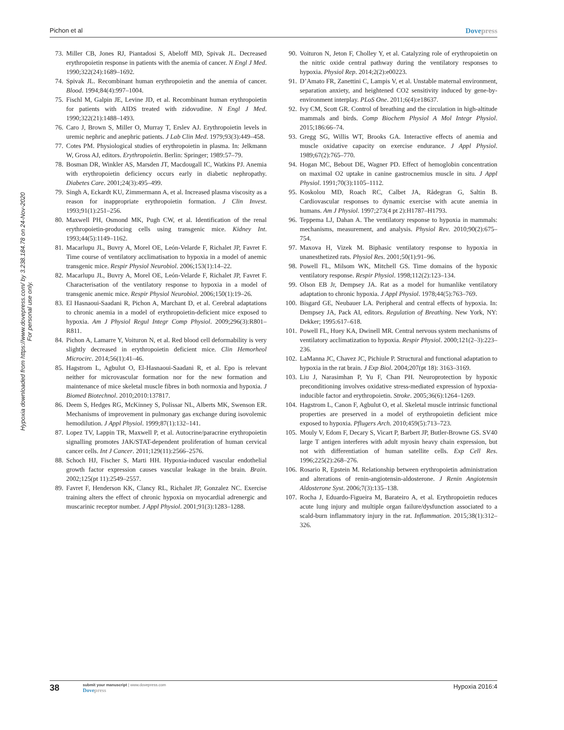Pichon et al Dovepress
Hypoxia downloaded from https://www.dovepress.com/ by 3.238.184.78 on 24-Nov-2020
For personal use only.
73. Miller CB, Jones RJ, Piantadosi S, Abeloff MD, Spivak JL. Decreased erythropoietin response in patients with the anemia of cancer. N Engl J Med. 1990;322(24):1689–1692.
74. Spivak JL. Recombinant human erythropoietin and the anemia of cancer. Blood. 1994;84(4):997–1004.
75. Fischl M, Galpin JE, Levine JD, et al. Recombinant human erythropoietin for patients with AIDS treated with zidovudine. N Engl J Med. 1990;322(21):1488–1493.
76. Caro J, Brown S, Miller O, Murray T, Erslev AJ. Erythropoietin levels in uremic nephric and anephric patients. J Lab Clin Med. 1979;93(3):449–458.
77. Cotes PM. Physiological studies of erythropoietin in plasma. In: Jelkmann W, Gross AJ, editors. Erythropoietin. Berlin: Springer; 1989:57–79.
78. Bosman DR, Winkler AS, Marsden JT, Macdougall IC, Watkins PJ. Anemia with erythropoietin deficiency occurs early in diabetic nephropathy. Diabetes Care. 2001;24(3):495–499.
79. Singh A, Eckardt KU, Zimmermann A, et al. Increased plasma viscosity as a reason for inappropriate erythropoietin formation. J Clin Invest. 1993;91(1):251–256.
80. Maxwell PH, Osmond MK, Pugh CW, et al. Identification of the renal erythropoietin-producing cells using transgenic mice. Kidney Int. 1993;44(5):1149–1162.
81. Macarlupu JL, Buvry A, Morel OE, León-Velarde F, Richalet JP, Favret F. Time course of ventilatory acclimatisation to hypoxia in a model of anemic transgenic mice. Respir Physiol Neurobiol. 2006;153(1):14–22.
82. Macarlupu JL, Buvry A, Morel OE, León-Velarde F, Richalet JP, Favret F. Characterisation of the ventilatory response to hypoxia in a model of transgenic anemic mice. Respir Physiol Neurobiol. 2006;150(1):19–26.
83. El Hasnaoui-Saadani R, Pichon A, Marchant D, et al. Cerebral adaptations to chronic anemia in a model of erythropoietin-deficient mice exposed to hypoxia. Am J Physiol Regul Integr Comp Physiol. 2009;296(3):R801–R811.
84. Pichon A, Lamarre Y, Voituron N, et al. Red blood cell deformability is very slightly decreased in erythropoietin deficient mice. Clin Hemorheol Microcirc. 2014;56(1):41–46.
85. Hagstrom L, Agbulut O, El-Hasnaoui-Saadani R, et al. Epo is relevant neither for microvascular formation nor for the new formation and maintenance of mice skeletal muscle fibres in both normoxia and hypoxia. J Biomed Biotechnol. 2010;2010:137817.
86. Deem S, Hedges RG, McKinney S, Polissar NL, Alberts MK, Swenson ER. Mechanisms of improvement in pulmonary gas exchange during isovolemic hemodilution. J Appl Physiol. 1999;87(1):132–141.
87. Lopez TV, Lappin TR, Maxwell P, et al. Autocrine/paracrine erythropoietin signalling promotes JAK/STAT-dependent proliferation of human cervical cancer cells. Int J Cancer. 2011;129(11):2566–2576.
88. Schoch HJ, Fischer S, Marti HH. Hypoxia-induced vascular endothelial growth factor expression causes vascular leakage in the brain. Brain. 2002;125(pt 11):2549–2557.
89. Favret F, Henderson KK, Clancy RL, Richalet JP, Gonzalez NC. Exercise training alters the effect of chronic hypoxia on myocardial adrenergic and muscarinic receptor number. J Appl Physiol. 2001;91(3):1283–1288.
90. Voituron N, Jeton F, Cholley Y, et al. Catalyzing role of erythropoietin on the nitric oxide central pathway during the ventilatory responses to hypoxia. Physiol Rep. 2014;2(2):e00223.
91. D’Amato FR, Zanettini C, Lampis V, et al. Unstable maternal environment, separation anxiety, and heightened CO2 sensitivity induced by gene-by-environment interplay. PLoS One. 2011;6(4):e18637.
92. Ivy CM, Scott GR. Control of breathing and the circulation in high-altitude mammals and birds. Comp Biochem Physiol A Mol Integr Physiol. 2015;186:66–74.
93. Gregg SG, Willis WT, Brooks GA. Interactive effects of anemia and muscle oxidative capacity on exercise endurance. J Appl Physiol. 1989;67(2):765–770.
94. Hogan MC, Bebout DE, Wagner PD. Effect of hemoglobin concentration on maximal O2 uptake in canine gastrocnemius muscle in situ. J Appl Physiol. 1991;70(3):1105–1112.
95. Koskolou MD, Roach RC, Calbet JA, Rådegran G, Saltin B. Cardiovascular responses to dynamic exercise with acute anemia in humans. Am J Physiol. 1997;273(4 pt 2):H1787–H1793.
96. Teppema LJ, Dahan A. The ventilatory response to hypoxia in mammals: mechanisms, measurement, and analysis. Physiol Rev. 2010;90(2):675–754.
97. Maxova H, Vizek M. Biphasic ventilatory response to hypoxia in unanesthetized rats. Physiol Res. 2001;50(1):91–96.
98. Powell FL, Milsom WK, Mitchell GS. Time domains of the hypoxic ventilatory response. Respir Physiol. 1998;112(2):123–134.
99. Olson EB Jr, Dempsey JA. Rat as a model for humanlike ventilatory adaptation to chronic hypoxia. J Appl Physiol. 1978;44(5):763–769.
100. Bisgard GE, Neubauer LA. Peripheral and central effects of hypoxia. In: Dempsey JA, Pack AI, editors. Regulation of Breathing. New York, NY: Dekker; 1995:617–618.
101. Powell FL, Huey KA, Dwinell MR. Central nervous system mechanisms of ventilatory acclimatization to hypoxia. Respir Physiol. 2000;121(2–3):223–236.
102. LaManna JC, Chavez JC, Pichiule P. Structural and functional adaptation to hypoxia in the rat brain. J Exp Biol. 2004;207(pt 18): 3163–3169.
103. Liu J, Narasimhan P, Yu F, Chan PH. Neuroprotection by hypoxic preconditioning involves oxidative stress-mediated expression of hypoxia-inducible factor and erythropoietin. Stroke. 2005;36(6):1264–1269.
104. Hagstrom L, Canon F, Agbulut O, et al. Skeletal muscle intrinsic functional properties are preserved in a model of erythropoietin deficient mice exposed to hypoxia. Pflugers Arch. 2010;459(5):713–723.
105. Mouly V, Edom F, Decary S, Vicart P, Barbert JP, Butler-Browne GS. SV40 large T antigen interferes with adult myosin heavy chain expression, but not with differentiation of human satellite cells. Exp Cell Res. 1996;225(2):268–276.
106. Rosario R, Epstein M. Relationship between erythropoietin administration and alterations of renin-angiotensin-aldosterone. J Renin Angiotensin Aldosterone Syst. 2006;7(3):135–138.
107. Rocha J, Eduardo-Figueira M, Barateiro A, et al. Erythropoietin reduces acute lung injury and multiple organ failure/dysfunction associated to a scald-burn inflammatory injury in the rat. Inflammation. 2015;38(1):312–326.
38
submit your manuscript | www.dovepress.com
Dovepress
Hypoxia 2016:4